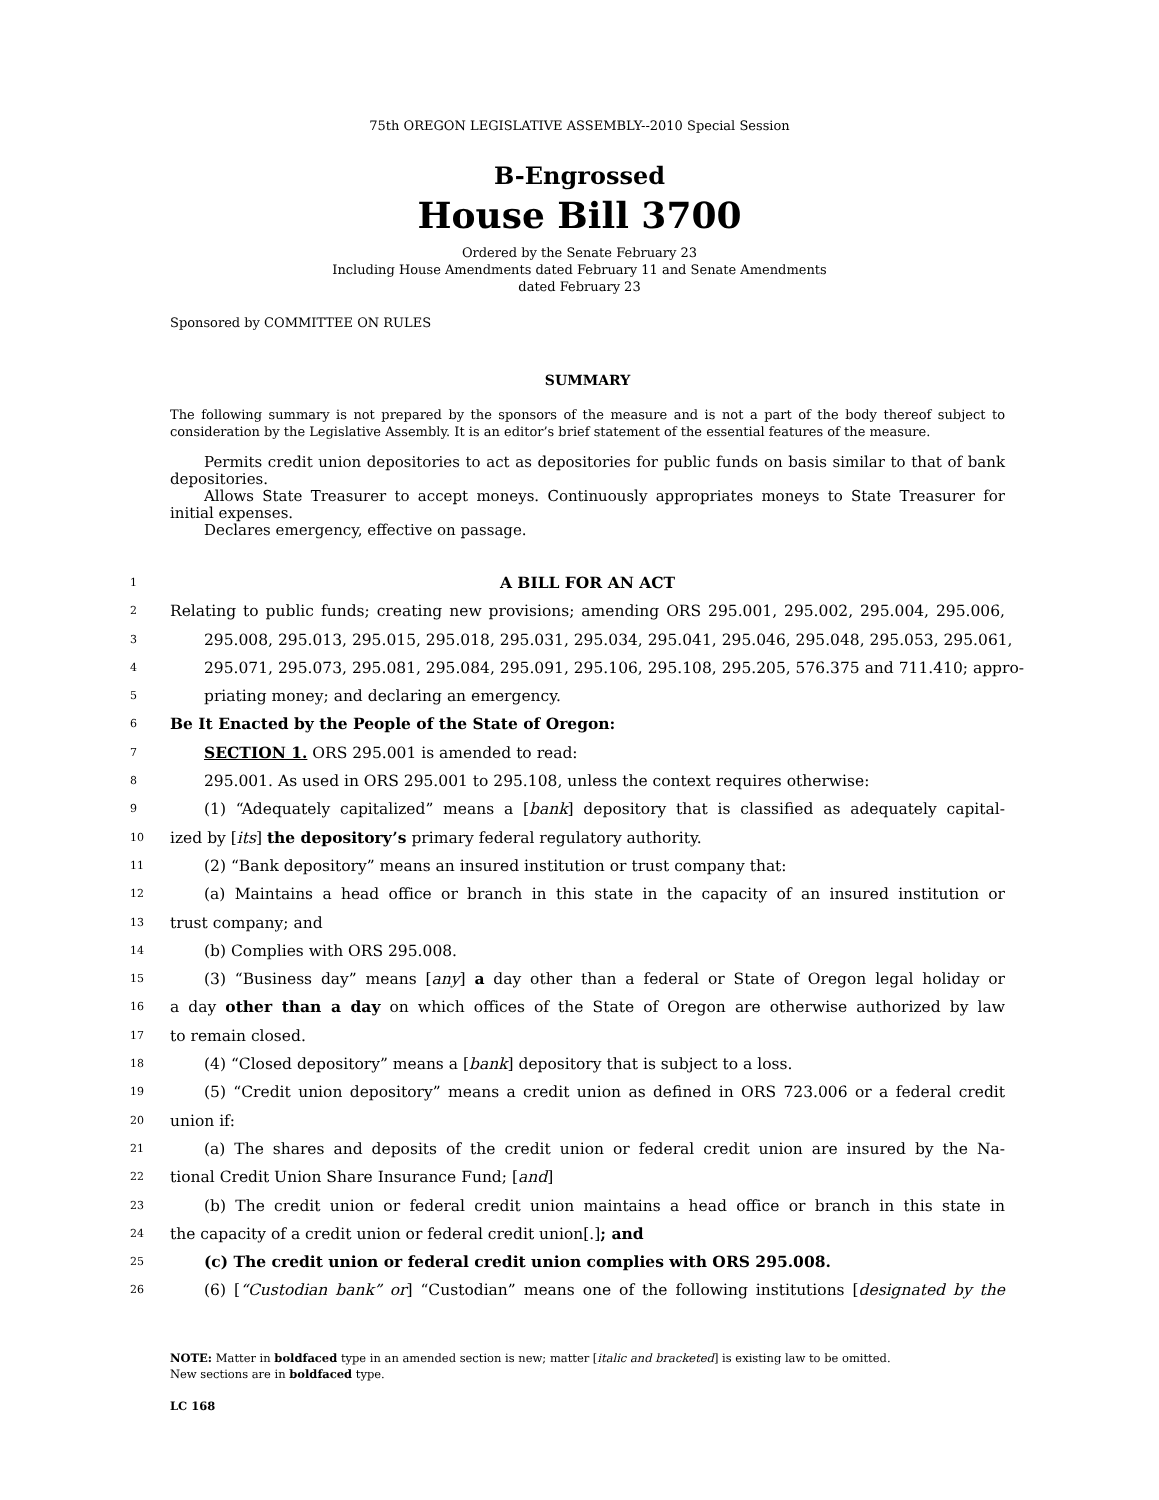75th OREGON LEGISLATIVE ASSEMBLY--2010 Special Session
B-Engrossed
House Bill 3700
Ordered by the Senate February 23
Including House Amendments dated February 11 and Senate Amendments
dated February 23
Sponsored by COMMITTEE ON RULES
SUMMARY
The following summary is not prepared by the sponsors of the measure and is not a part of the body thereof subject to consideration by the Legislative Assembly. It is an editor’s brief statement of the essential features of the measure.
Permits credit union depositories to act as depositories for public funds on basis similar to that of bank depositories.
Allows State Treasurer to accept moneys. Continuously appropriates moneys to State Treasurer for initial expenses.
Declares emergency, effective on passage.
1 A BILL FOR AN ACT
2 Relating to public funds; creating new provisions; amending ORS 295.001, 295.002, 295.004, 295.006,
3 295.008, 295.013, 295.015, 295.018, 295.031, 295.034, 295.041, 295.046, 295.048, 295.053, 295.061,
4 295.071, 295.073, 295.081, 295.084, 295.091, 295.106, 295.108, 295.205, 576.375 and 711.410; appro-
5 priating money; and declaring an emergency.
6 Be It Enacted by the People of the State of Oregon:
7 SECTION 1. ORS 295.001 is amended to read:
8 295.001. As used in ORS 295.001 to 295.108, unless the context requires otherwise:
9 (1) “Adequately capitalized” means a [bank] depository that is classified as adequately capital-
10 ized by [its] the depository’s primary federal regulatory authority.
11 (2) “Bank depository” means an insured institution or trust company that:
12 (a) Maintains a head office or branch in this state in the capacity of an insured institution or
13 trust company; and
14 (b) Complies with ORS 295.008.
15 (3) “Business day” means [any] a day other than a federal or State of Oregon legal holiday or
16 a day other than a day on which offices of the State of Oregon are otherwise authorized by law
17 to remain closed.
18 (4) “Closed depository” means a [bank] depository that is subject to a loss.
19 (5) “Credit union depository” means a credit union as defined in ORS 723.006 or a federal credit
20 union if:
21 (a) The shares and deposits of the credit union or federal credit union are insured by the Na-
22 tional Credit Union Share Insurance Fund; [and]
23 (b) The credit union or federal credit union maintains a head office or branch in this state in
24 the capacity of a credit union or federal credit union[.]; and
25 (c) The credit union or federal credit union complies with ORS 295.008.
26 (6) [“Custodian bank” or] “Custodian” means one of the following institutions [designated by the
NOTE: Matter in boldfaced type in an amended section is new; matter [italic and bracketed] is existing law to be omitted.
New sections are in boldfaced type.
LC 168